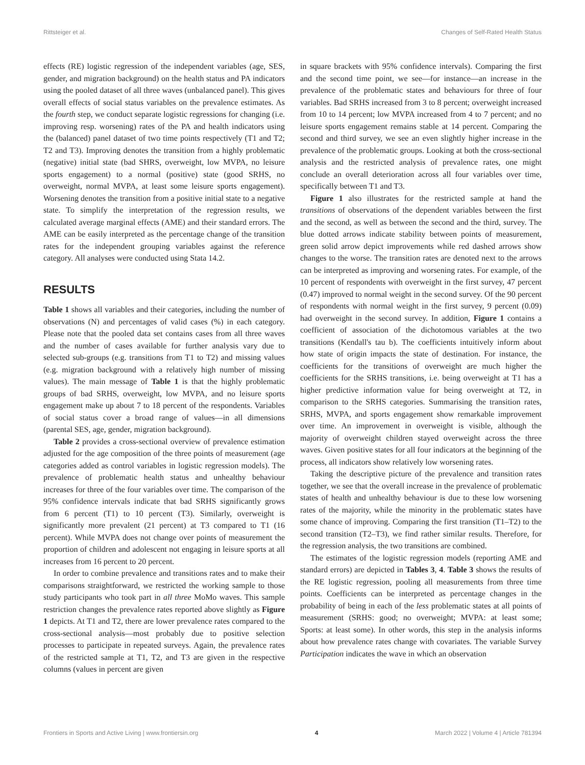Rittsteiger et al. Changes of Self-Rated Health Status
effects (RE) logistic regression of the independent variables (age, SES, gender, and migration background) on the health status and PA indicators using the pooled dataset of all three waves (unbalanced panel). This gives overall effects of social status variables on the prevalence estimates. As the fourth step, we conduct separate logistic regressions for changing (i.e. improving resp. worsening) rates of the PA and health indicators using the (balanced) panel dataset of two time points respectively (T1 and T2; T2 and T3). Improving denotes the transition from a highly problematic (negative) initial state (bad SHRS, overweight, low MVPA, no leisure sports engagement) to a normal (positive) state (good SRHS, no overweight, normal MVPA, at least some leisure sports engagement). Worsening denotes the transition from a positive initial state to a negative state. To simplify the interpretation of the regression results, we calculated average marginal effects (AME) and their standard errors. The AME can be easily interpreted as the percentage change of the transition rates for the independent grouping variables against the reference category. All analyses were conducted using Stata 14.2.
RESULTS
Table 1 shows all variables and their categories, including the number of observations (N) and percentages of valid cases (%) in each category. Please note that the pooled data set contains cases from all three waves and the number of cases available for further analysis vary due to selected sub-groups (e.g. transitions from T1 to T2) and missing values (e.g. migration background with a relatively high number of missing values). The main message of Table 1 is that the highly problematic groups of bad SRHS, overweight, low MVPA, and no leisure sports engagement make up about 7 to 18 percent of the respondents. Variables of social status cover a broad range of values—in all dimensions (parental SES, age, gender, migration background).
Table 2 provides a cross-sectional overview of prevalence estimation adjusted for the age composition of the three points of measurement (age categories added as control variables in logistic regression models). The prevalence of problematic health status and unhealthy behaviour increases for three of the four variables over time. The comparison of the 95% confidence intervals indicate that bad SRHS significantly grows from 6 percent (T1) to 10 percent (T3). Similarly, overweight is significantly more prevalent (21 percent) at T3 compared to T1 (16 percent). While MVPA does not change over points of measurement the proportion of children and adolescent not engaging in leisure sports at all increases from 16 percent to 20 percent.
In order to combine prevalence and transitions rates and to make their comparisons straightforward, we restricted the working sample to those study participants who took part in all three MoMo waves. This sample restriction changes the prevalence rates reported above slightly as Figure 1 depicts. At T1 and T2, there are lower prevalence rates compared to the cross-sectional analysis—most probably due to positive selection processes to participate in repeated surveys. Again, the prevalence rates of the restricted sample at T1, T2, and T3 are given in the respective columns (values in percent are given
in square brackets with 95% confidence intervals). Comparing the first and the second time point, we see—for instance—an increase in the prevalence of the problematic states and behaviours for three of four variables. Bad SRHS increased from 3 to 8 percent; overweight increased from 10 to 14 percent; low MVPA increased from 4 to 7 percent; and no leisure sports engagement remains stable at 14 percent. Comparing the second and third survey, we see an even slightly higher increase in the prevalence of the problematic groups. Looking at both the cross-sectional analysis and the restricted analysis of prevalence rates, one might conclude an overall deterioration across all four variables over time, specifically between T1 and T3.
Figure 1 also illustrates for the restricted sample at hand the transitions of observations of the dependent variables between the first and the second, as well as between the second and the third, survey. The blue dotted arrows indicate stability between points of measurement, green solid arrow depict improvements while red dashed arrows show changes to the worse. The transition rates are denoted next to the arrows can be interpreted as improving and worsening rates. For example, of the 10 percent of respondents with overweight in the first survey, 47 percent (0.47) improved to normal weight in the second survey. Of the 90 percent of respondents with normal weight in the first survey, 9 percent (0.09) had overweight in the second survey. In addition, Figure 1 contains a coefficient of association of the dichotomous variables at the two transitions (Kendall's tau b). The coefficients intuitively inform about how state of origin impacts the state of destination. For instance, the coefficients for the transitions of overweight are much higher the coefficients for the SRHS transitions, i.e. being overweight at T1 has a higher predictive information value for being overweight at T2, in comparison to the SRHS categories. Summarising the transition rates, SRHS, MVPA, and sports engagement show remarkable improvement over time. An improvement in overweight is visible, although the majority of overweight children stayed overweight across the three waves. Given positive states for all four indicators at the beginning of the process, all indicators show relatively low worsening rates.
Taking the descriptive picture of the prevalence and transition rates together, we see that the overall increase in the prevalence of problematic states of health and unhealthy behaviour is due to these low worsening rates of the majority, while the minority in the problematic states have some chance of improving. Comparing the first transition (T1–T2) to the second transition (T2–T3), we find rather similar results. Therefore, for the regression analysis, the two transitions are combined.
The estimates of the logistic regression models (reporting AME and standard errors) are depicted in Tables 3, 4. Table 3 shows the results of the RE logistic regression, pooling all measurements from three time points. Coefficients can be interpreted as percentage changes in the probability of being in each of the less problematic states at all points of measurement (SRHS: good; no overweight; MVPA: at least some; Sports: at least some). In other words, this step in the analysis informs about how prevalence rates change with covariates. The variable Survey Participation indicates the wave in which an observation
Frontiers in Sports and Active Living | www.frontiersin.org 4 March 2022 | Volume 4 | Article 781394